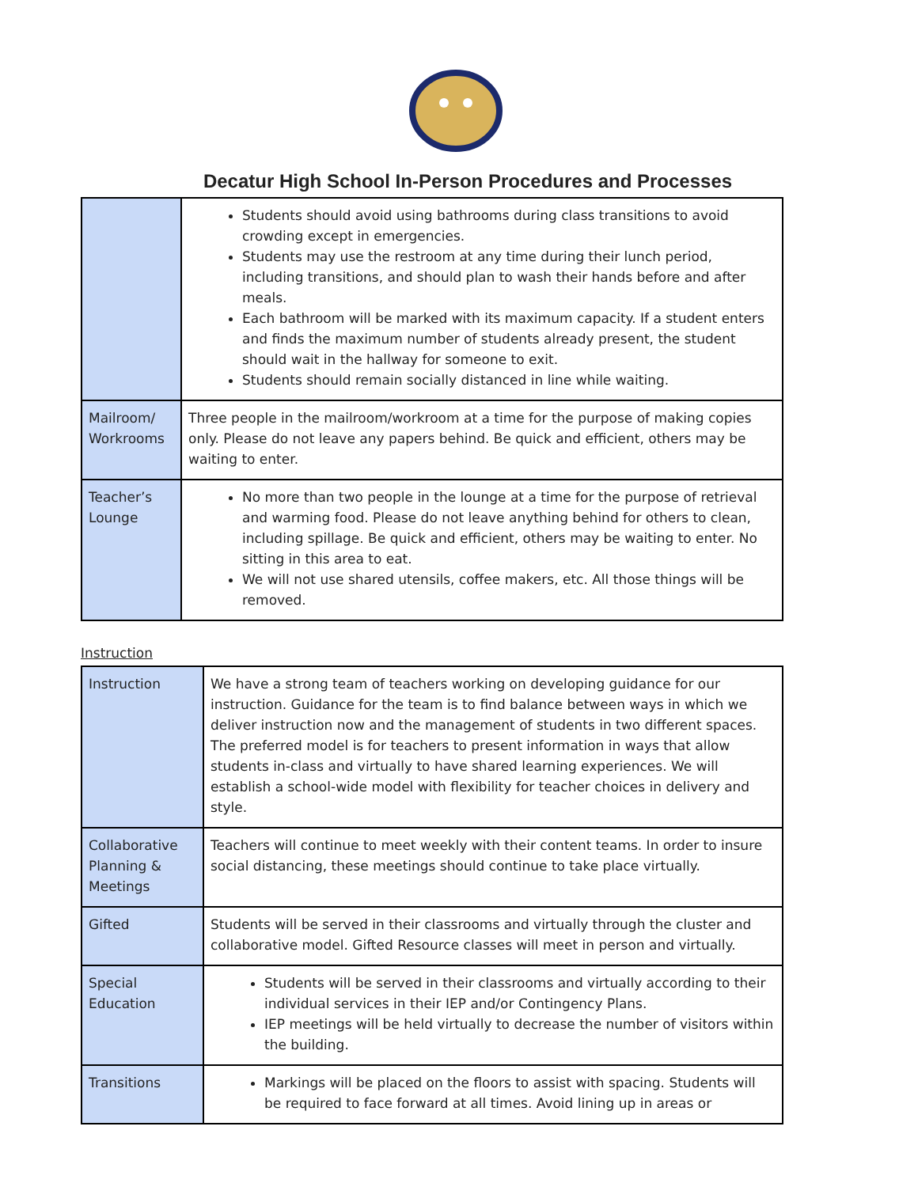Decatur High School In-Person Procedures and Processes
| | Students should avoid using bathrooms during class transitions to avoid crowding except in emergencies. Students may use the restroom at any time during their lunch period, including transitions, and should plan to wash their hands before and after meals. Each bathroom will be marked with its maximum capacity. If a student enters and finds the maximum number of students already present, the student should wait in the hallway for someone to exit. Students should remain socially distanced in line while waiting. |
| Mailroom/ Workrooms | Three people in the mailroom/workroom at a time for the purpose of making copies only. Please do not leave any papers behind. Be quick and efficient, others may be waiting to enter. |
| Teacher’s Lounge | No more than two people in the lounge at a time for the purpose of retrieval and warming food. Please do not leave anything behind for others to clean, including spillage. Be quick and efficient, others may be waiting to enter. No sitting in this area to eat. We will not use shared utensils, coffee makers, etc. All those things will be removed. |
Instruction
| Instruction | We have a strong team of teachers working on developing guidance for our instruction. Guidance for the team is to find balance between ways in which we deliver instruction now and the management of students in two different spaces. The preferred model is for teachers to present information in ways that allow students in-class and virtually to have shared learning experiences. We will establish a school-wide model with flexibility for teacher choices in delivery and style. |
| Collaborative Planning & Meetings | Teachers will continue to meet weekly with their content teams. In order to insure social distancing, these meetings should continue to take place virtually. |
| Gifted | Students will be served in their classrooms and virtually through the cluster and collaborative model. Gifted Resource classes will meet in person and virtually. |
| Special Education | Students will be served in their classrooms and virtually according to their individual services in their IEP and/or Contingency Plans. IEP meetings will be held virtually to decrease the number of visitors within the building. |
| Transitions | Markings will be placed on the floors to assist with spacing. Students will be required to face forward at all times. Avoid lining up in areas or |